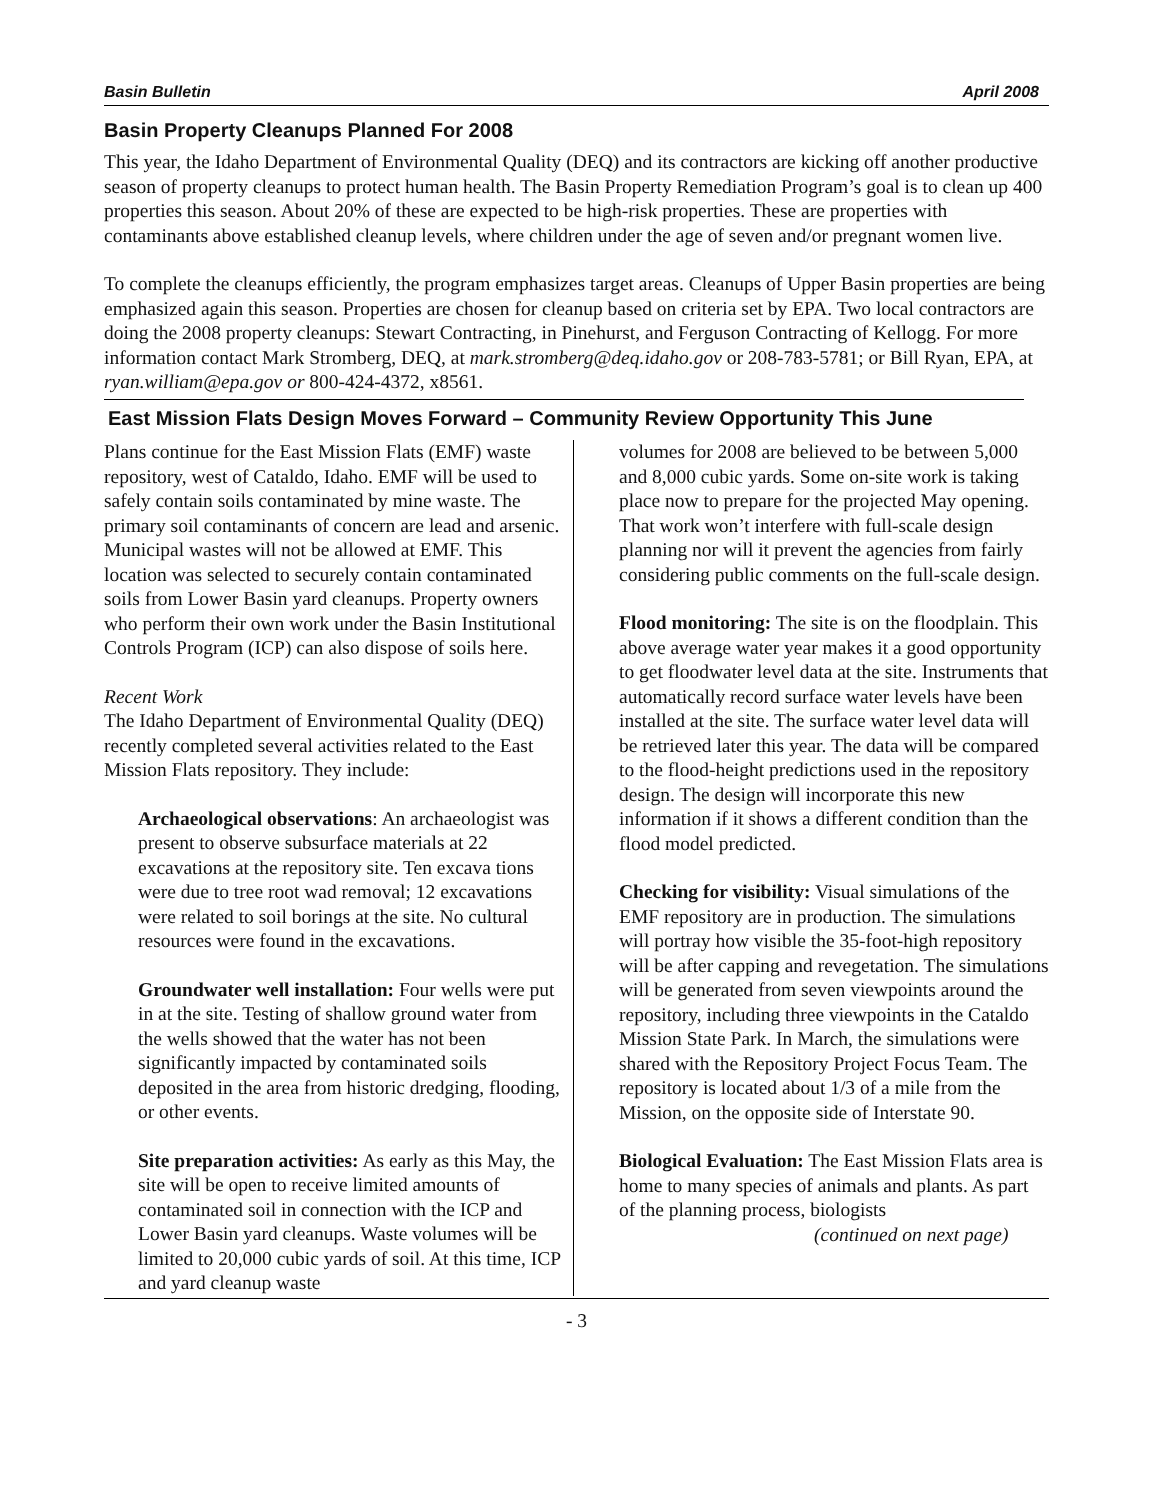Basin Bulletin April 2008
Basin Property Cleanups Planned For 2008
This year, the Idaho Department of Environmental Quality (DEQ) and its contractors are kicking off another productive season of property cleanups to protect human health. The Basin Property Remediation Program’s goal is to clean up 400 properties this season. About 20% of these are expected to be high-risk properties. These are properties with contaminants above established cleanup levels, where children under the age of seven and/or pregnant women live.
To complete the cleanups efficiently, the program emphasizes target areas. Cleanups of Upper Basin properties are being emphasized again this season. Properties are chosen for cleanup based on criteria set by EPA. Two local contractors are doing the 2008 property cleanups: Stewart Contracting, in Pinehurst, and Ferguson Contracting of Kellogg. For more information contact Mark Stromberg, DEQ, at mark.stromberg@deq.idaho.gov or 208-783-5781; or Bill Ryan, EPA, at ryan.william@epa.gov or 800-424-4372, x8561.
East Mission Flats Design Moves Forward – Community Review Opportunity This June
Plans continue for the East Mission Flats (EMF) waste repository, west of Cataldo, Idaho. EMF will be used to safely contain soils contaminated by mine waste. The primary soil contaminants of concern are lead and arsenic. Municipal wastes will not be allowed at EMF. This location was selected to securely contain contaminated soils from Lower Basin yard cleanups. Property owners who perform their own work under the Basin Institutional Controls Program (ICP) can also dispose of soils here.
Recent Work
The Idaho Department of Environmental Quality (DEQ) recently completed several activities related to the East Mission Flats repository. They include:
Archaeological observations: An archaeologist was present to observe subsurface materials at 22 excavations at the repository site. Ten excava tions were due to tree root wad removal; 12 excavations were related to soil borings at the site. No cultural resources were found in the excavations.
Groundwater well installation: Four wells were put in at the site. Testing of shallow ground water from the wells showed that the water has not been significantly impacted by contaminated soils deposited in the area from historic dredging, flooding, or other events.
Site preparation activities: As early as this May, the site will be open to receive limited amounts of contaminated soil in connection with the ICP and Lower Basin yard cleanups. Waste volumes will be limited to 20,000 cubic yards of soil. At this time, ICP and yard cleanup waste
volumes for 2008 are believed to be between 5,000 and 8,000 cubic yards. Some on-site work is taking place now to prepare for the projected May opening. That work won’t interfere with full-scale design planning nor will it prevent the agencies from fairly considering public comments on the full-scale design.
Flood monitoring: The site is on the floodplain. This above average water year makes it a good opportunity to get floodwater level data at the site. Instruments that automatically record surface water levels have been installed at the site. The surface water level data will be retrieved later this year. The data will be compared to the flood-height predictions used in the repository design. The design will incorporate this new information if it shows a different condition than the flood model predicted.
Checking for visibility: Visual simulations of the EMF repository are in production. The simulations will portray how visible the 35-foot-high repository will be after capping and revegetation. The simulations will be generated from seven viewpoints around the repository, including three viewpoints in the Cataldo Mission State Park. In March, the simulations were shared with the Repository Project Focus Team. The repository is located about 1/3 of a mile from the Mission, on the opposite side of Interstate 90.
Biological Evaluation: The East Mission Flats area is home to many species of animals and plants. As part of the planning process, biologists
(continued on next page)
- 3